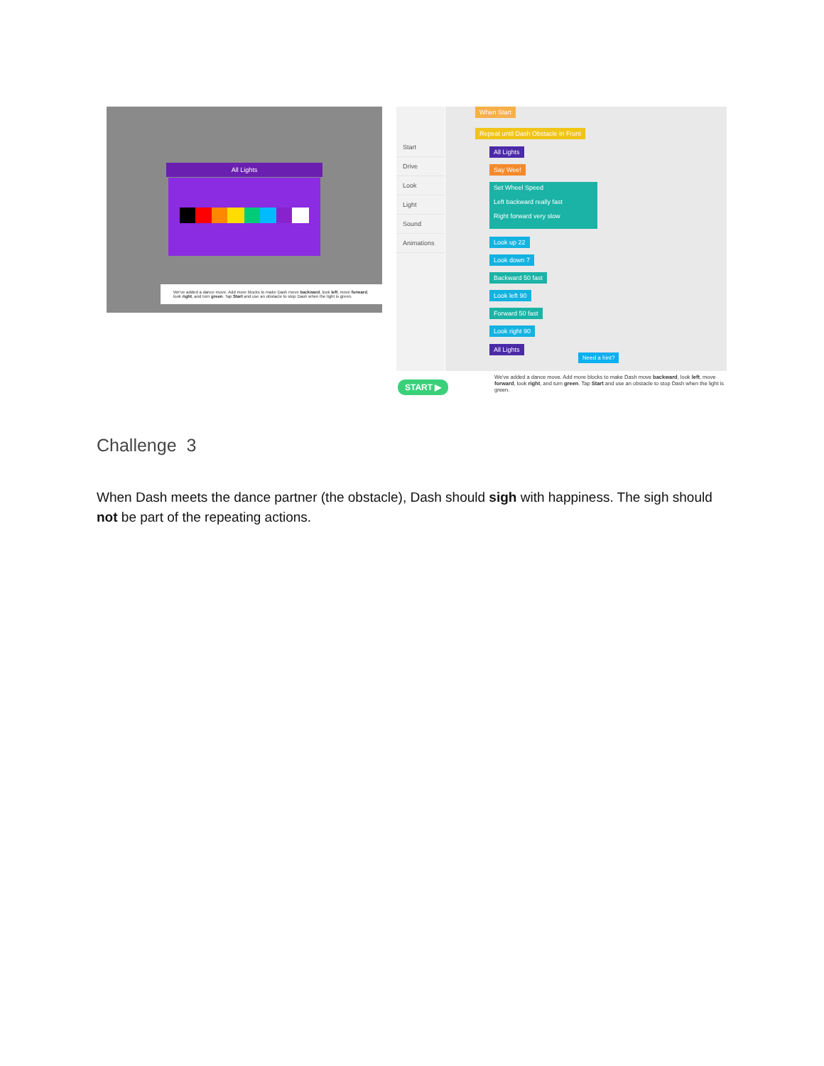All Lights
We've added a dance move. Add more blocks to make Dash move backward, look left, move forward, look right, and turn green. Tap Start and use an obstacle to stop Dash when the light is green.
Start
Drive
Look
Light
Sound
Animations
When Start
Repeat until Dash Obstacle In Front
All Lights
Say Wee!
Set Wheel Speed
Left backward really fast
Right forward very slow
Look up 22
Look down 7
Backward 50 fast
Look left 90
Forward 50 fast
Look right 90
All Lights
Need a hint?
START ▶
We've added a dance move. Add more blocks to make Dash move backward, look left, move forward, look right, and turn green. Tap Start and use an obstacle to stop Dash when the light is green.
Challenge 3
When Dash meets the dance partner (the obstacle), Dash should sigh with happiness. The sigh should not be part of the repeating actions.